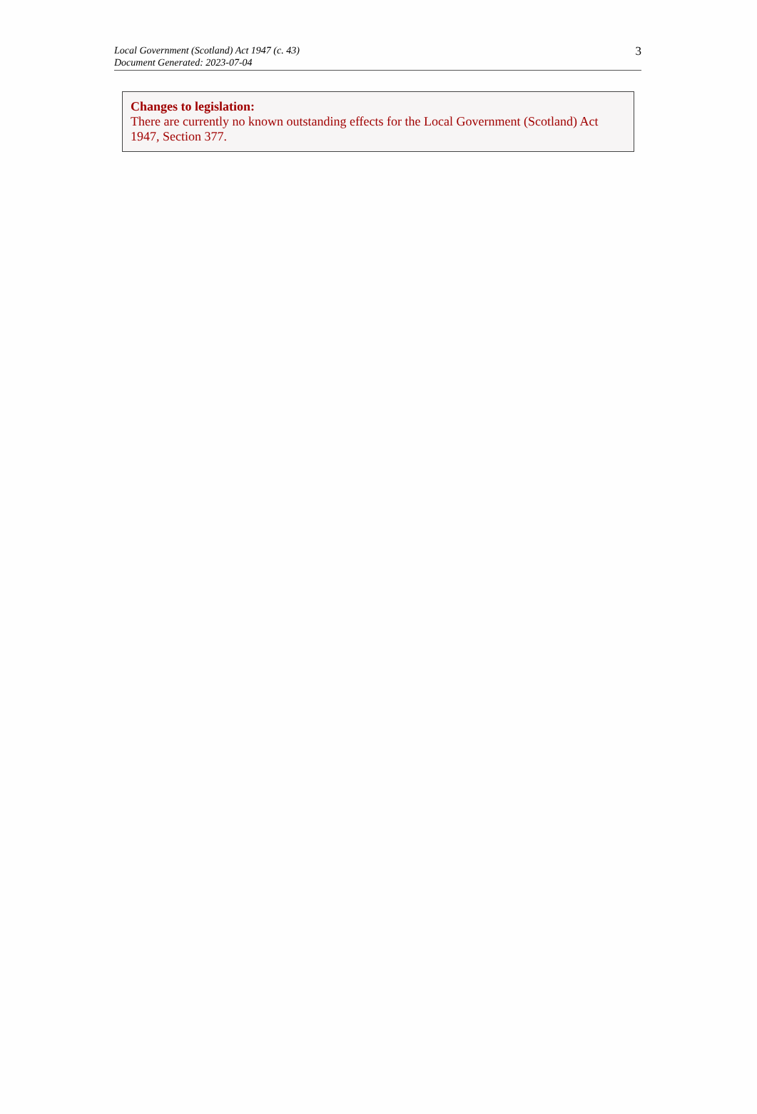Local Government (Scotland) Act 1947 (c. 43)
Document Generated: 2023-07-04
3
Changes to legislation:
There are currently no known outstanding effects for the Local Government (Scotland) Act 1947, Section 377.